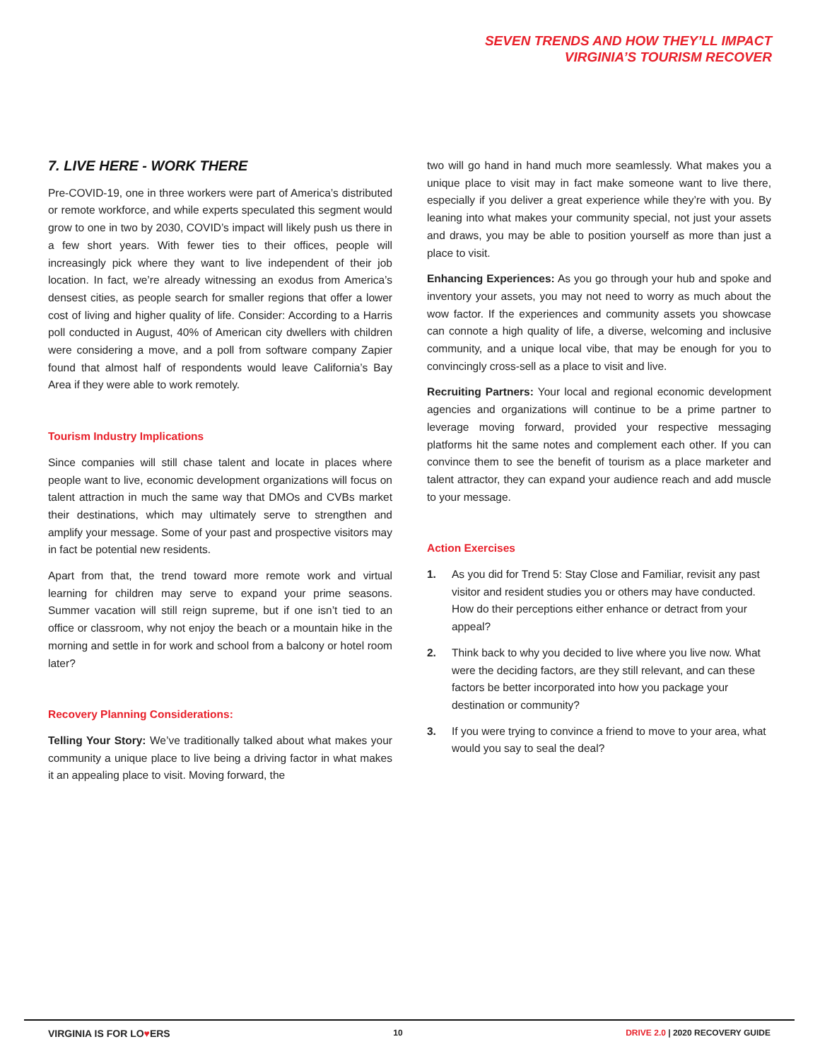SEVEN TRENDS AND HOW THEY’LL IMPACT
VIRGINIA’S TOURISM RECOVER
7. LIVE HERE - WORK THERE
Pre-COVID-19, one in three workers were part of America’s distributed or remote workforce, and while experts speculated this segment would grow to one in two by 2030, COVID’s impact will likely push us there in a few short years. With fewer ties to their offices, people will increasingly pick where they want to live independent of their job location. In fact, we’re already witnessing an exodus from America’s densest cities, as people search for smaller regions that offer a lower cost of living and higher quality of life. Consider: According to a Harris poll conducted in August, 40% of American city dwellers with children were considering a move, and a poll from software company Zapier found that almost half of respondents would leave California’s Bay Area if they were able to work remotely.
Tourism Industry Implications
Since companies will still chase talent and locate in places where people want to live, economic development organizations will focus on talent attraction in much the same way that DMOs and CVBs market their destinations, which may ultimately serve to strengthen and amplify your message. Some of your past and prospective visitors may in fact be potential new residents.
Apart from that, the trend toward more remote work and virtual learning for children may serve to expand your prime seasons. Summer vacation will still reign supreme, but if one isn’t tied to an office or classroom, why not enjoy the beach or a mountain hike in the morning and settle in for work and school from a balcony or hotel room later?
Recovery Planning Considerations:
Telling Your Story: We’ve traditionally talked about what makes your community a unique place to live being a driving factor in what makes it an appealing place to visit. Moving forward, the
two will go hand in hand much more seamlessly. What makes you a unique place to visit may in fact make someone want to live there, especially if you deliver a great experience while they’re with you. By leaning into what makes your community special, not just your assets and draws, you may be able to position yourself as more than just a place to visit.
Enhancing Experiences: As you go through your hub and spoke and inventory your assets, you may not need to worry as much about the wow factor. If the experiences and community assets you showcase can connote a high quality of life, a diverse, welcoming and inclusive community, and a unique local vibe, that may be enough for you to convincingly cross-sell as a place to visit and live.
Recruiting Partners: Your local and regional economic development agencies and organizations will continue to be a prime partner to leverage moving forward, provided your respective messaging platforms hit the same notes and complement each other. If you can convince them to see the benefit of tourism as a place marketer and talent attractor, they can expand your audience reach and add muscle to your message.
Action Exercises
1. As you did for Trend 5: Stay Close and Familiar, revisit any past visitor and resident studies you or others may have conducted. How do their perceptions either enhance or detract from your appeal?
2. Think back to why you decided to live where you live now. What were the deciding factors, are they still relevant, and can these factors be better incorporated into how you package your destination or community?
3. If you were trying to convince a friend to move to your area, what would you say to seal the deal?
VIRGINIA IS FOR LO♥ERS 10 DRIVE 2.0 | 2020 RECOVERY GUIDE